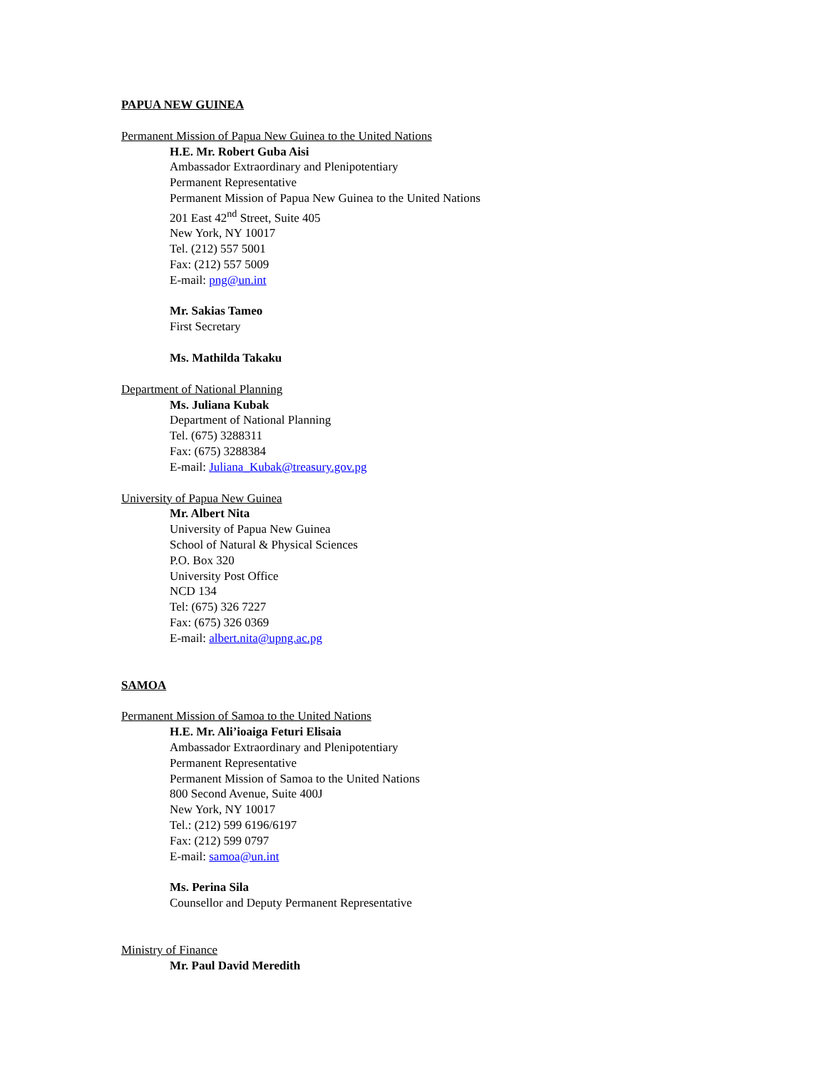PAPUA NEW GUINEA
Permanent Mission of Papua New Guinea to the United Nations
H.E. Mr. Robert Guba Aisi
Ambassador Extraordinary and Plenipotentiary
Permanent Representative
Permanent Mission of Papua New Guinea to the United Nations
201 East 42<sup>nd</sup> Street, Suite 405
New York, NY 10017
Tel. (212) 557 5001
Fax: (212) 557 5009
E-mail: png@un.int
Mr. Sakias Tameo
First Secretary
Ms. Mathilda Takaku
Department of National Planning
Ms. Juliana Kubak
Department of National Planning
Tel. (675) 3288311
Fax: (675) 3288384
E-mail: Juliana_Kubak@treasury.gov.pg
University of Papua New Guinea
Mr. Albert Nita
University of Papua New Guinea
School of Natural & Physical Sciences
P.O. Box 320
University Post Office
NCD 134
Tel: (675) 326 7227
Fax: (675) 326 0369
E-mail: albert.nita@upng.ac.pg
SAMOA
Permanent Mission of Samoa to the United Nations
H.E. Mr. Ali’ioaiga Feturi Elisaia
Ambassador Extraordinary and Plenipotentiary
Permanent Representative
Permanent Mission of Samoa to the United Nations
800 Second Avenue, Suite 400J
New York, NY 10017
Tel.: (212) 599 6196/6197
Fax: (212) 599 0797
E-mail: samoa@un.int
Ms. Perina Sila
Counsellor and Deputy Permanent Representative
Ministry of Finance
Mr. Paul David Meredith